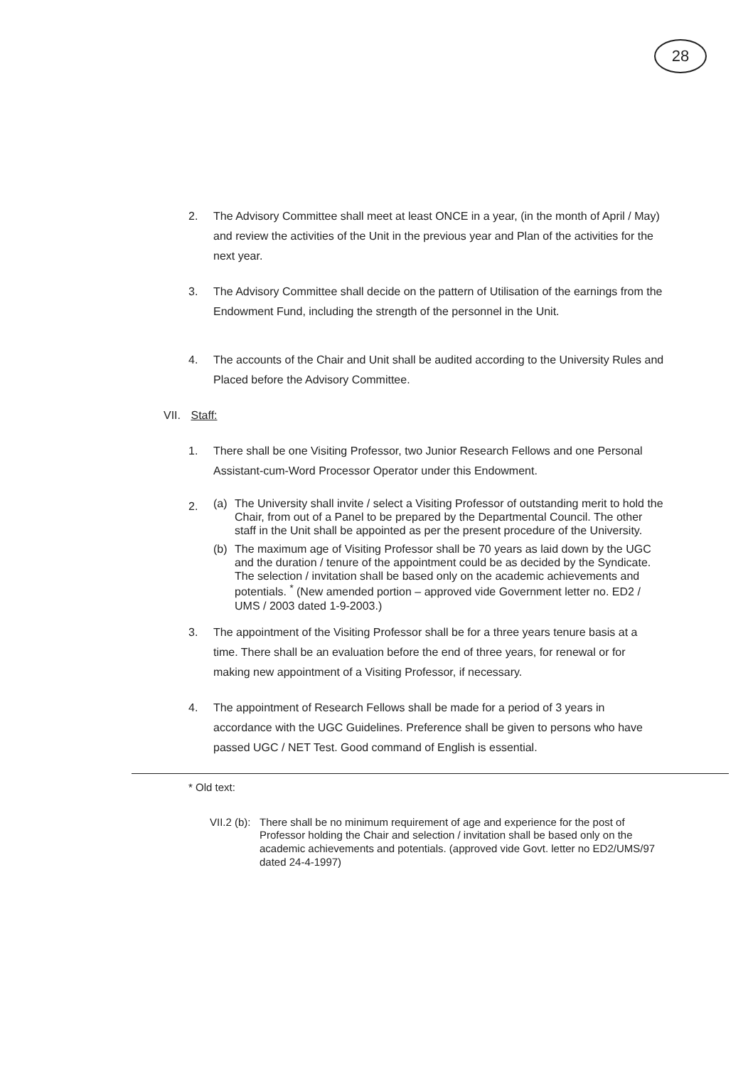28
2. The Advisory Committee shall meet at least ONCE in a year, (in the month of April / May) and review the activities of the Unit in the previous year and Plan of the activities for the next year.
3. The Advisory Committee shall decide on the pattern of Utilisation of the earnings from the Endowment Fund, including the strength of the personnel in the Unit.
4. The accounts of the Chair and Unit shall be audited according to the University Rules and Placed before the Advisory Committee.
VII. Staff:
1. There shall be one Visiting Professor, two Junior Research Fellows and one Personal Assistant-cum-Word Processor Operator under this Endowment.
2. (a) The University shall invite / select a Visiting Professor of outstanding merit to hold the Chair, from out of a Panel to be prepared by the Departmental Council. The other staff in the Unit shall be appointed as per the present procedure of the University.
(b) The maximum age of Visiting Professor shall be 70 years as laid down by the UGC and the duration / tenure of the appointment could be as decided by the Syndicate. The selection / invitation shall be based only on the academic achievements and potentials. <sup>*</sup> (New amended portion – approved vide Government letter no. ED2 / UMS / 2003 dated 1-9-2003.)
3. The appointment of the Visiting Professor shall be for a three years tenure basis at a time. There shall be an evaluation before the end of three years, for renewal or for making new appointment of a Visiting Professor, if necessary.
4. The appointment of Research Fellows shall be made for a period of 3 years in accordance with the UGC Guidelines. Preference shall be given to persons who have passed UGC / NET Test. Good command of English is essential.
* Old text:
VII.2 (b): There shall be no minimum requirement of age and experience for the post of Professor holding the Chair and selection / invitation shall be based only on the academic achievements and potentials. (approved vide Govt. letter no ED2/UMS/97 dated 24-4-1997)